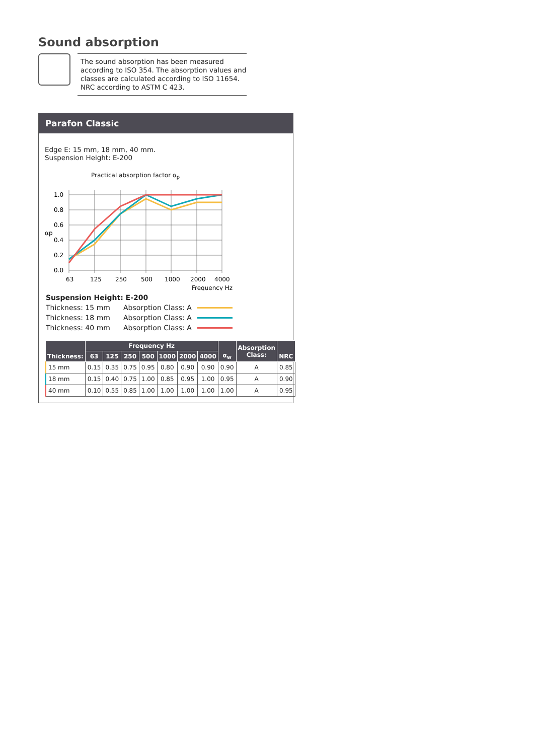Sound absorption
The sound absorption has been measured according to ISO 354. The absorption values and classes are calculated according to ISO 11654. NRC according to ASTM C 423.
Parafon Classic
Edge E: 15 mm, 18 mm, 40 mm.
Suspension Height: E-200
Practical absorption factor α<sub>p</sub>
1.0
0.8
0.6
αp
0.4
0.2
0.0
63
125
250
500
1000
2000
4000
Frequency Hz
| Suspension Height: E-200 | | |
| Thickness: 15 mm | Absorption Class: A | |
| Thickness: 18 mm | Absorption Class: A | |
| Thickness: 40 mm | Absorption Class: A | |
| Thickness: | Frequency Hz | | | | | | | α<sub>w</sub> | Absorption Class: | NRC |
| --- | --- | --- | --- | --- | --- | --- | --- | --- | --- | --- |
| | 63 | 125 | 250 | 500 | 1000 | 2000 | 4000 | | | |
| 15 mm | 0.15 | 0.35 | 0.75 | 0.95 | 0.80 | 0.90 | 0.90 | 0.90 | A | 0.85 |
| 18 mm | 0.15 | 0.40 | 0.75 | 1.00 | 0.85 | 0.95 | 1.00 | 0.95 | A | 0.90 |
| 40 mm | 0.10 | 0.55 | 0.85 | 1.00 | 1.00 | 1.00 | 1.00 | 1.00 | A | 0.95 |